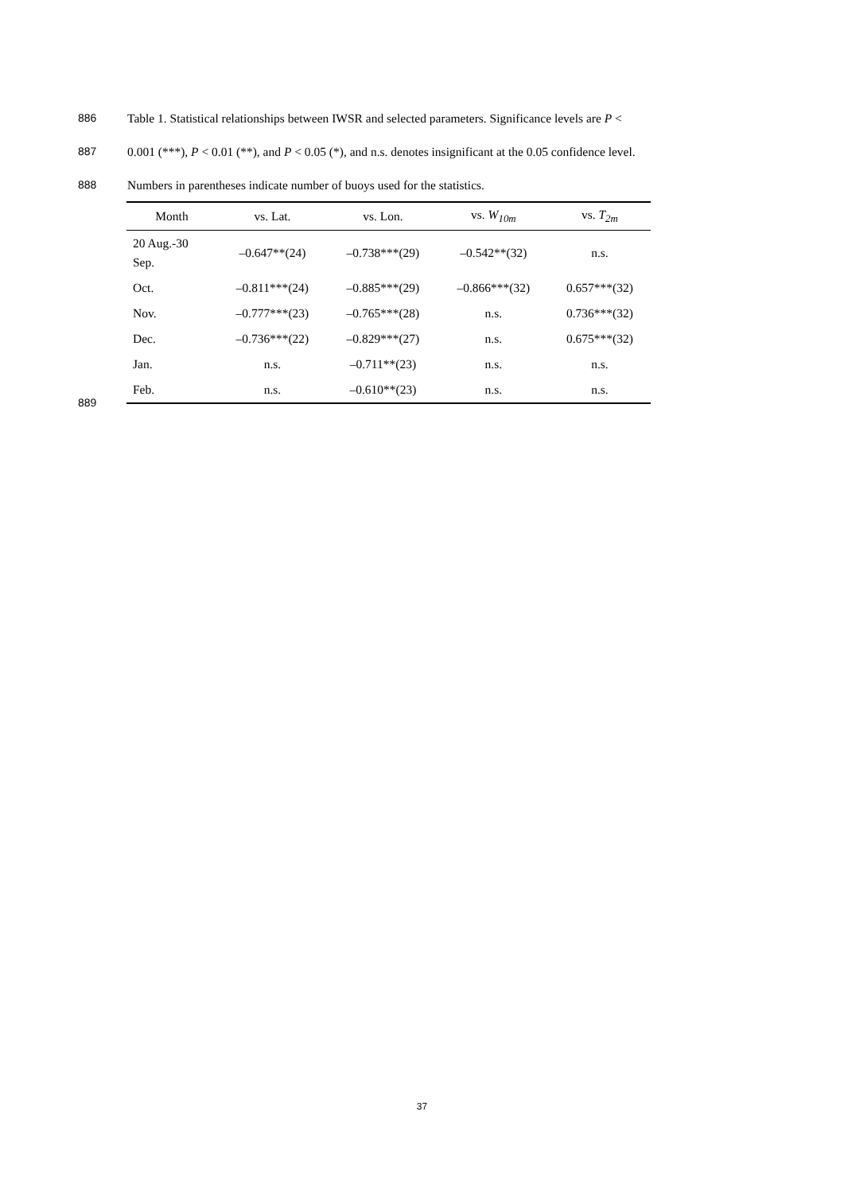886 Table 1. Statistical relationships between IWSR and selected parameters. Significance levels are P <
887 0.001 (***), P < 0.01 (**), and P < 0.05 (*), and n.s. denotes insignificant at the 0.05 confidence level.
888 Numbers in parentheses indicate number of buoys used for the statistics.
| Month | vs. Lat. | vs. Lon. | vs. W<sub>10m</sub> | vs. T<sub>2m</sub> |
| --- | --- | --- | --- | --- |
| 20 Aug.-30 Sep. | –0.647**(24) | –0.738***(29) | –0.542**(32) | n.s. |
| Oct. | –0.811***(24) | –0.885***(29) | –0.866***(32) | 0.657***(32) |
| Nov. | –0.777***(23) | –0.765***(28) | n.s. | 0.736***(32) |
| Dec. | –0.736***(22) | –0.829***(27) | n.s. | 0.675***(32) |
| Jan. | n.s. | –0.711**(23) | n.s. | n.s. |
| Feb. | n.s. | –0.610**(23) | n.s. | n.s. |
889
37